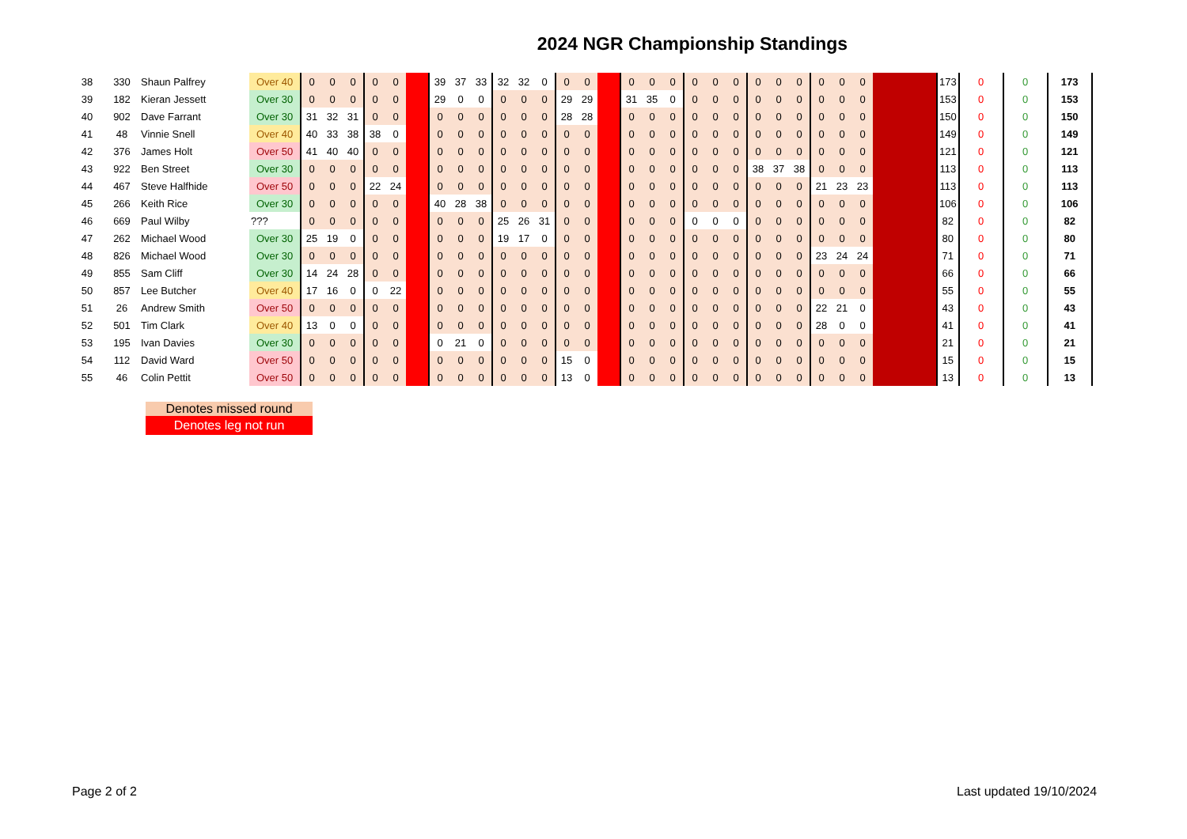2024 NGR Championship Standings
| 38 | 330 | Shaun Palfrey | Over 40 | 0 | 0 | 0 | 0 | 0 | | 39 | 37 | 33 | 32 | 32 | 0 | 0 | 0 | | 0 | 0 | 0 | 0 | 0 | 0 | 0 | 0 | 0 | 0 | 0 | 0 | | 173 | 0 | 0 | 173 |
| 39 | 182 | Kieran Jessett | Over 30 | 0 | 0 | 0 | 0 | 0 | | 29 | 0 | 0 | 0 | 0 | 0 | 29 | 29 | | 31 | 35 | 0 | 0 | 0 | 0 | 0 | 0 | 0 | 0 | 0 | 0 | | 153 | 0 | 0 | 153 |
| 40 | 902 | Dave Farrant | Over 30 | 31 | 32 | 31 | 0 | 0 | | 0 | 0 | 0 | 0 | 0 | 0 | 28 | 28 | | 0 | 0 | 0 | 0 | 0 | 0 | 0 | 0 | 0 | 0 | 0 | 0 | | 150 | 0 | 0 | 150 |
| 41 | 48 | Vinnie Snell | Over 40 | 40 | 33 | 38 | 38 | 0 | | 0 | 0 | 0 | 0 | 0 | 0 | 0 | 0 | | 0 | 0 | 0 | 0 | 0 | 0 | 0 | 0 | 0 | 0 | 0 | 0 | | 149 | 0 | 0 | 149 |
| 42 | 376 | James Holt | Over 50 | 41 | 40 | 40 | 0 | 0 | | 0 | 0 | 0 | 0 | 0 | 0 | 0 | 0 | | 0 | 0 | 0 | 0 | 0 | 0 | 0 | 0 | 0 | 0 | 0 | 0 | | 121 | 0 | 0 | 121 |
| 43 | 922 | Ben Street | Over 30 | 0 | 0 | 0 | 0 | 0 | | 0 | 0 | 0 | 0 | 0 | 0 | 0 | 0 | | 0 | 0 | 0 | 0 | 0 | 0 | 38 | 37 | 38 | 0 | 0 | 0 | | 113 | 0 | 0 | 113 |
| 44 | 467 | Steve Halfhide | Over 50 | 0 | 0 | 0 | 22 | 24 | | 0 | 0 | 0 | 0 | 0 | 0 | 0 | 0 | | 0 | 0 | 0 | 0 | 0 | 0 | 0 | 0 | 0 | 21 | 23 | 23 | | 113 | 0 | 0 | 113 |
| 45 | 266 | Keith Rice | Over 30 | 0 | 0 | 0 | 0 | 0 | | 40 | 28 | 38 | 0 | 0 | 0 | 0 | 0 | | 0 | 0 | 0 | 0 | 0 | 0 | 0 | 0 | 0 | 0 | 0 | 0 | | 106 | 0 | 0 | 106 |
| 46 | 669 | Paul Wilby | ??? | 0 | 0 | 0 | 0 | 0 | | 0 | 0 | 0 | 25 | 26 | 31 | 0 | 0 | | 0 | 0 | 0 | 0 | 0 | 0 | 0 | 0 | 0 | 0 | 0 | 0 | | 82 | 0 | 0 | 82 |
| 47 | 262 | Michael Wood | Over 30 | 25 | 19 | 0 | 0 | 0 | | 0 | 0 | 0 | 19 | 17 | 0 | 0 | 0 | | 0 | 0 | 0 | 0 | 0 | 0 | 0 | 0 | 0 | 0 | 0 | 0 | | 80 | 0 | 0 | 80 |
| 48 | 826 | Michael Wood | Over 30 | 0 | 0 | 0 | 0 | 0 | | 0 | 0 | 0 | 0 | 0 | 0 | 0 | 0 | | 0 | 0 | 0 | 0 | 0 | 0 | 0 | 0 | 0 | 23 | 24 | 24 | | 71 | 0 | 0 | 71 |
| 49 | 855 | Sam Cliff | Over 30 | 14 | 24 | 28 | 0 | 0 | | 0 | 0 | 0 | 0 | 0 | 0 | 0 | 0 | | 0 | 0 | 0 | 0 | 0 | 0 | 0 | 0 | 0 | 0 | 0 | 0 | | 66 | 0 | 0 | 66 |
| 50 | 857 | Lee Butcher | Over 40 | 17 | 16 | 0 | 0 | 22 | | 0 | 0 | 0 | 0 | 0 | 0 | 0 | 0 | | 0 | 0 | 0 | 0 | 0 | 0 | 0 | 0 | 0 | 0 | 0 | 0 | | 55 | 0 | 0 | 55 |
| 51 | 26 | Andrew Smith | Over 50 | 0 | 0 | 0 | 0 | 0 | | 0 | 0 | 0 | 0 | 0 | 0 | 0 | 0 | | 0 | 0 | 0 | 0 | 0 | 0 | 0 | 0 | 0 | 22 | 21 | 0 | | 43 | 0 | 0 | 43 |
| 52 | 501 | Tim Clark | Over 40 | 13 | 0 | 0 | 0 | 0 | | 0 | 0 | 0 | 0 | 0 | 0 | 0 | 0 | | 0 | 0 | 0 | 0 | 0 | 0 | 0 | 0 | 0 | 28 | 0 | 0 | | 41 | 0 | 0 | 41 |
| 53 | 195 | Ivan Davies | Over 30 | 0 | 0 | 0 | 0 | 0 | | 0 | 21 | 0 | 0 | 0 | 0 | 0 | 0 | | 0 | 0 | 0 | 0 | 0 | 0 | 0 | 0 | 0 | 0 | 0 | 0 | | 21 | 0 | 0 | 21 |
| 54 | 112 | David Ward | Over 50 | 0 | 0 | 0 | 0 | 0 | | 0 | 0 | 0 | 0 | 0 | 0 | 15 | 0 | | 0 | 0 | 0 | 0 | 0 | 0 | 0 | 0 | 0 | 0 | 0 | 0 | | 15 | 0 | 0 | 15 |
| 55 | 46 | Colin Pettit | Over 50 | 0 | 0 | 0 | 0 | 0 | | 0 | 0 | 0 | 0 | 0 | 0 | 13 | 0 | | 0 | 0 | 0 | 0 | 0 | 0 | 0 | 0 | 0 | 0 | 0 | 0 | | 13 | 0 | 0 | 13 |
Denotes missed round
Denotes leg not run
Page 2 of 2 Last updated 19/10/2024